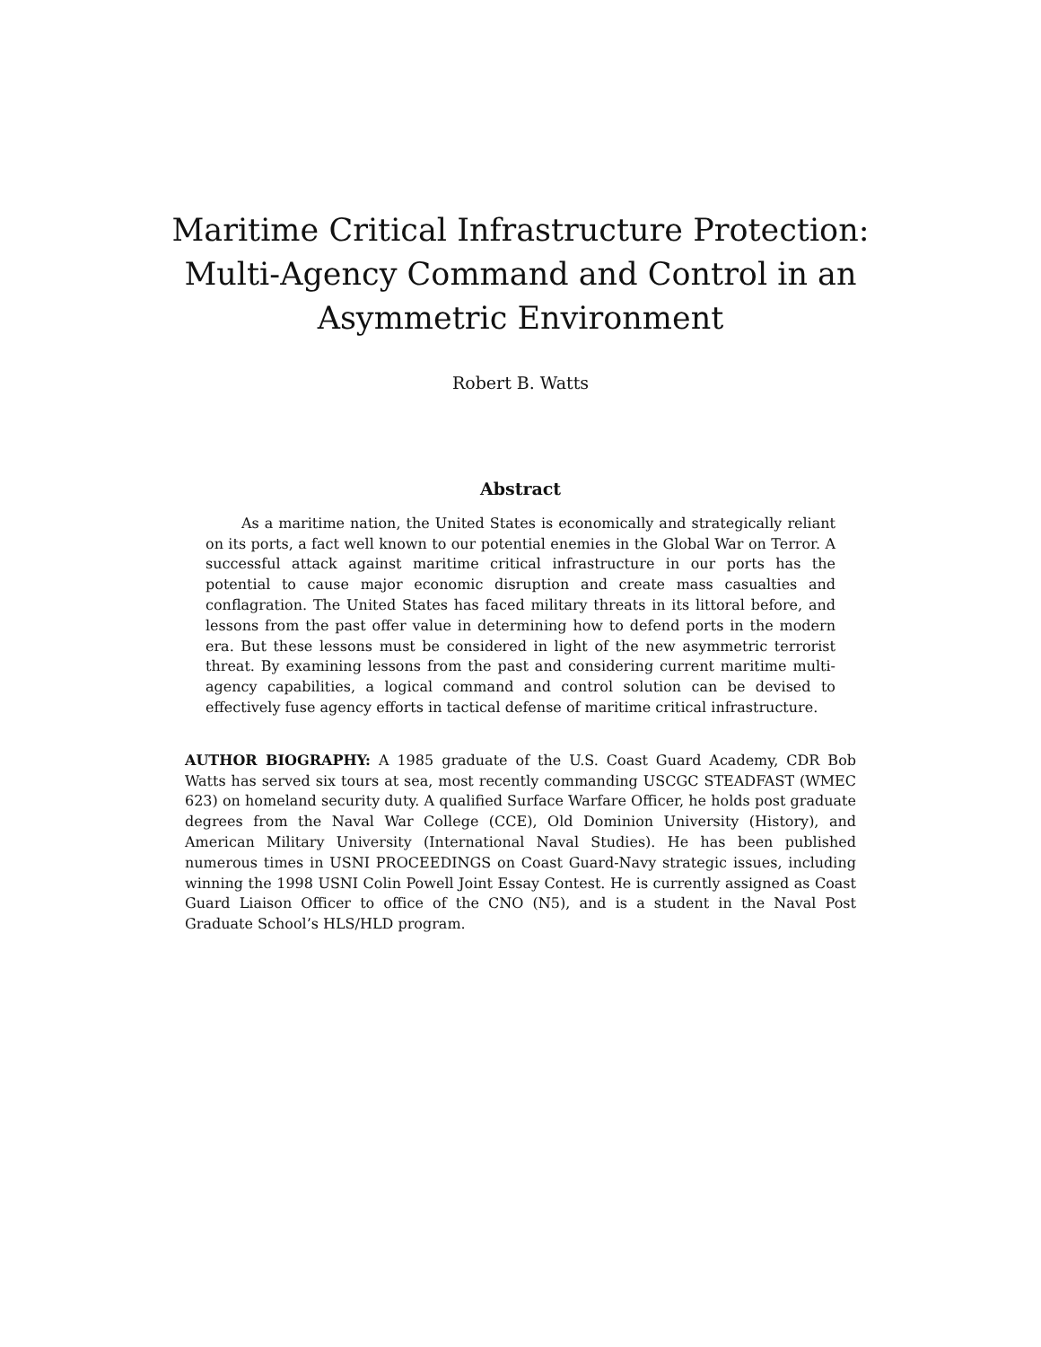Maritime Critical Infrastructure Protection:
Multi-Agency Command and Control in an
Asymmetric Environment
Robert B. Watts
Abstract
As a maritime nation, the United States is economically and strategically reliant on its ports, a fact well known to our potential enemies in the Global War on Terror. A successful attack against maritime critical infrastructure in our ports has the potential to cause major economic disruption and create mass casualties and conflagration. The United States has faced military threats in its littoral before, and lessons from the past offer value in determining how to defend ports in the modern era. But these lessons must be considered in light of the new asymmetric terrorist threat. By examining lessons from the past and considering current maritime multi-agency capabilities, a logical command and control solution can be devised to effectively fuse agency efforts in tactical defense of maritime critical infrastructure.
AUTHOR BIOGRAPHY: A 1985 graduate of the U.S. Coast Guard Academy, CDR Bob Watts has served six tours at sea, most recently commanding USCGC STEADFAST (WMEC 623) on homeland security duty. A qualified Surface Warfare Officer, he holds post graduate degrees from the Naval War College (CCE), Old Dominion University (History), and American Military University (International Naval Studies). He has been published numerous times in USNI PROCEEDINGS on Coast Guard-Navy strategic issues, including winning the 1998 USNI Colin Powell Joint Essay Contest. He is currently assigned as Coast Guard Liaison Officer to office of the CNO (N5), and is a student in the Naval Post Graduate School’s HLS/HLD program.